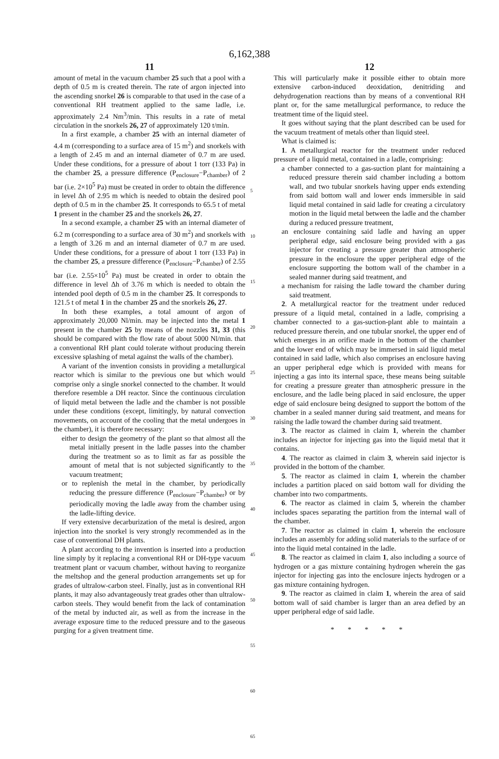6,162,388
11
amount of metal in the vacuum chamber 25 such that a pool with a depth of 0.5 m is created therein. The rate of argon injected into the ascending snorkel 26 is comparable to that used in the case of a conventional RH treatment applied to the same ladle, i.e. approximately 2.4 Nm<sup>3</sup>/min. This results in a rate of metal circulation in the snorkels 26, 27 of approximately 120 t/min.
In a first example, a chamber 25 with an internal diameter of 4.4 m (corresponding to a surface area of 15 m<sup>2</sup>) and snorkels with a length of 2.45 m and an internal diameter of 0.7 m are used. Under these conditions, for a pressure of about 1 torr (133 Pa) in the chamber 25, a pressure difference (P<sub>enclosure</sub>−P<sub>chamber</sub>) of 2 bar (i.e. 2×10<sup>5</sup> Pa) must be created in order to obtain the difference in level Δh of 2.95 m which is needed to obtain the desired pool depth of 0.5 m in the chamber 25. It corresponds to 65.5 t of metal 1 present in the chamber 25 and the snorkels 26, 27.
In a second example, a chamber 25 with an internal diameter of 6.2 m (corresponding to a surface area of 30 m<sup>2</sup>) and snorkels with a length of 3.26 m and an internal diameter of 0.7 m are used. Under these conditions, for a pressure of about 1 torr (133 Pa) in the chamber 25, a pressure difference (P<sub>enclosure</sub>−P<sub>chamber</sub>) of 2.55 bar (i.e. 2.55×10<sup>5</sup> Pa) must be created in order to obtain the difference in level Δh of 3.76 m which is needed to obtain the intended pool depth of 0.5 m in the chamber 25. It corresponds to 121.5 t of metal 1 in the chamber 25 and the snorkels 26, 27.
In both these examples, a total amount of argon of approximately 20,000 Nl/min. may be injected into the metal 1 present in the chamber 25 by means of the nozzles 31, 33 (this should be compared with the flow rate of about 5000 Nl/min. that a conventional RH plant could tolerate without producing therein excessive splashing of metal against the walls of the chamber).
A variant of the invention consists in providing a metallurgical reactor which is similar to the previous one but which would comprise only a single snorkel connected to the chamber. It would therefore resemble a DH reactor. Since the continuous circulation of liquid metal between the ladle and the chamber is not possible under these conditions (except, limitingly, by natural convection movements, on account of the cooling that the metal undergoes in the chamber), it is therefore necessary:
either to design the geometry of the plant so that almost all the metal initially present in the ladle passes into the chamber during the treatment so as to limit as far as possible the amount of metal that is not subjected significantly to the vacuum treatment;
or to replenish the metal in the chamber, by periodically reducing the pressure difference (P<sub>enclosure</sub>−P<sub>chamber</sub>) or by periodically moving the ladle away from the chamber using the ladle-lifting device.
If very extensive decarburization of the metal is desired, argon injection into the snorkel is very strongly recommended as in the case of conventional DH plants.
A plant according to the invention is inserted into a production line simply by it replacing a conventional RH or DH-type vacuum treatment plant or vacuum chamber, without having to reorganize the meltshop and the general production arrangements set up for grades of ultralow-carbon steel. Finally, just as in conventional RH plants, it may also advantageously treat grades other than ultralow-carbon steels. They would benefit from the lack of contamination of the metal by inducted air, as well as from the increase in the average exposure time to the reduced pressure and to the gaseous purging for a given treatment time.
5
10
15
20
25
30
35
40
45
50
55
60
65
12
This will particularly make it possible either to obtain more extensive carbon-induced deoxidation, denitriding and dehydrogenation reactions than by means of a conventional RH plant or, for the same metallurgical performance, to reduce the treatment time of the liquid steel.
It goes without saying that the plant described can be used for the vacuum treatment of metals other than liquid steel.
What is claimed is:
1. A metallurgical reactor for the treatment under reduced pressure of a liquid metal, contained in a ladle, comprising:
a chamber connected to a gas-suction plant for maintaining a reduced pressure therein said chamber including a bottom wall, and two tubular snorkels having upper ends extending from said bottom wall and lower ends immersible in said liquid metal contained in said ladle for creating a circulatory motion in the liquid metal between the ladle and the chamber during a reduced pressure treatment,
an enclosure containing said ladle and having an upper peripheral edge, said enclosure being provided with a gas injector for creating a pressure greater than atmospheric pressure in the enclosure the upper peripheral edge of the enclosure supporting the bottom wall of the chamber in a sealed manner during said treatment, and
a mechanism for raising the ladle toward the chamber during said treatment.
2. A metallurgical reactor for the treatment under reduced pressure of a liquid metal, contained in a ladle, comprising a chamber connected to a gas-suction-plant able to maintain a reduced pressure therein, and one tubular snorkel, the upper end of which emerges in an orifice made in the bottom of the chamber and the lower end of which may be immersed in said liquid metal contained in said ladle, which also comprises an enclosure having an upper peripheral edge which is provided with means for injecting a gas into its internal space, these means being suitable for creating a pressure greater than atmospheric pressure in the enclosure, and the ladle being placed in said enclosure, the upper edge of said enclosure being designed to support the bottom of the chamber in a sealed manner during said treatment, and means for raising the ladle toward the chamber during said treatment.
3. The reactor as claimed in claim 1, wherein the chamber includes an injector for injecting gas into the liquid metal that it contains.
4. The reactor as claimed in claim 3, wherein said injector is provided in the bottom of the chamber.
5. The reactor as claimed in claim 1, wherein the chamber includes a partition placed on said bottom wall for dividing the chamber into two compartments.
6. The reactor as claimed in claim 5, wherein the chamber includes spaces separating the partition from the internal wall of the chamber.
7. The reactor as claimed in claim 1, wherein the enclosure includes an assembly for adding solid materials to the surface of or into the liquid metal contained in the ladle.
8. The reactor as claimed in claim 1, also including a source of hydrogen or a gas mixture containing hydrogen wherein the gas injector for injecting gas into the enclosure injects hydrogen or a gas mixture containing hydrogen.
9. The reactor as claimed in claim 1, wherein the area of said bottom wall of said chamber is larger than an area defied by an upper peripheral edge of said ladle.
* * * * *